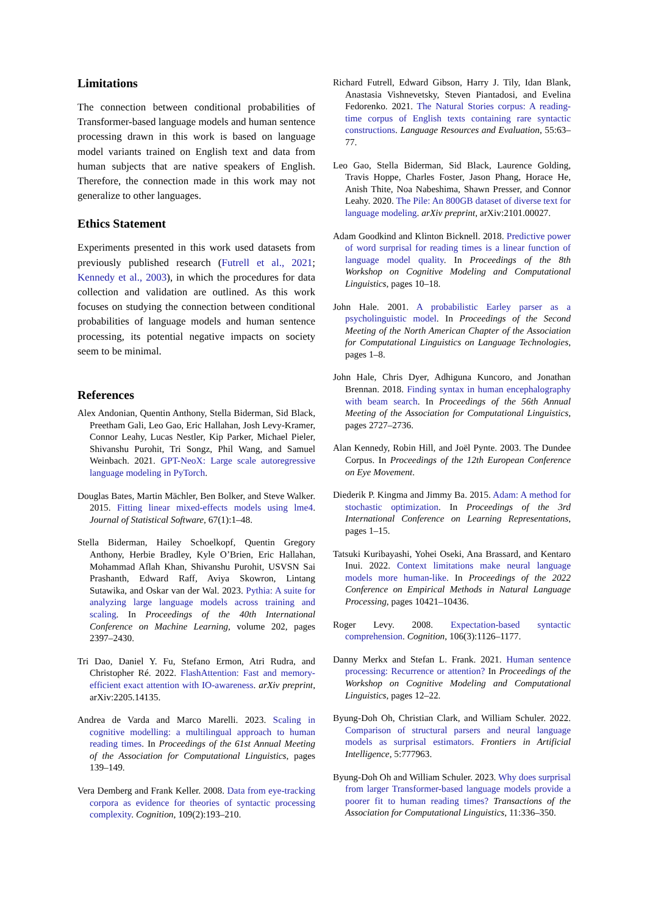Limitations
The connection between conditional probabilities of Transformer-based language models and human sentence processing drawn in this work is based on language model variants trained on English text and data from human subjects that are native speakers of English. Therefore, the connection made in this work may not generalize to other languages.
Ethics Statement
Experiments presented in this work used datasets from previously published research (Futrell et al., 2021; Kennedy et al., 2003), in which the procedures for data collection and validation are outlined. As this work focuses on studying the connection between conditional probabilities of language models and human sentence processing, its potential negative impacts on society seem to be minimal.
References
Alex Andonian, Quentin Anthony, Stella Biderman, Sid Black, Preetham Gali, Leo Gao, Eric Hallahan, Josh Levy-Kramer, Connor Leahy, Lucas Nestler, Kip Parker, Michael Pieler, Shivanshu Purohit, Tri Songz, Phil Wang, and Samuel Weinbach. 2021. GPT-NeoX: Large scale autoregressive language modeling in PyTorch.
Douglas Bates, Martin Mächler, Ben Bolker, and Steve Walker. 2015. Fitting linear mixed-effects models using lme4. Journal of Statistical Software, 67(1):1–48.
Stella Biderman, Hailey Schoelkopf, Quentin Gregory Anthony, Herbie Bradley, Kyle O’Brien, Eric Hallahan, Mohammad Aflah Khan, Shivanshu Purohit, USVSN Sai Prashanth, Edward Raff, Aviya Skowron, Lintang Sutawika, and Oskar van der Wal. 2023. Pythia: A suite for analyzing large language models across training and scaling. In Proceedings of the 40th International Conference on Machine Learning, volume 202, pages 2397–2430.
Tri Dao, Daniel Y. Fu, Stefano Ermon, Atri Rudra, and Christopher Ré. 2022. FlashAttention: Fast and memory-efficient exact attention with IO-awareness. arXiv preprint, arXiv:2205.14135.
Andrea de Varda and Marco Marelli. 2023. Scaling in cognitive modelling: a multilingual approach to human reading times. In Proceedings of the 61st Annual Meeting of the Association for Computational Linguistics, pages 139–149.
Vera Demberg and Frank Keller. 2008. Data from eye-tracking corpora as evidence for theories of syntactic processing complexity. Cognition, 109(2):193–210.
Richard Futrell, Edward Gibson, Harry J. Tily, Idan Blank, Anastasia Vishnevetsky, Steven Piantadosi, and Evelina Fedorenko. 2021. The Natural Stories corpus: A reading-time corpus of English texts containing rare syntactic constructions. Language Resources and Evaluation, 55:63–77.
Leo Gao, Stella Biderman, Sid Black, Laurence Golding, Travis Hoppe, Charles Foster, Jason Phang, Horace He, Anish Thite, Noa Nabeshima, Shawn Presser, and Connor Leahy. 2020. The Pile: An 800GB dataset of diverse text for language modeling. arXiv preprint, arXiv:2101.00027.
Adam Goodkind and Klinton Bicknell. 2018. Predictive power of word surprisal for reading times is a linear function of language model quality. In Proceedings of the 8th Workshop on Cognitive Modeling and Computational Linguistics, pages 10–18.
John Hale. 2001. A probabilistic Earley parser as a psycholinguistic model. In Proceedings of the Second Meeting of the North American Chapter of the Association for Computational Linguistics on Language Technologies, pages 1–8.
John Hale, Chris Dyer, Adhiguna Kuncoro, and Jonathan Brennan. 2018. Finding syntax in human encephalography with beam search. In Proceedings of the 56th Annual Meeting of the Association for Computational Linguistics, pages 2727–2736.
Alan Kennedy, Robin Hill, and Joël Pynte. 2003. The Dundee Corpus. In Proceedings of the 12th European Conference on Eye Movement.
Diederik P. Kingma and Jimmy Ba. 2015. Adam: A method for stochastic optimization. In Proceedings of the 3rd International Conference on Learning Representations, pages 1–15.
Tatsuki Kuribayashi, Yohei Oseki, Ana Brassard, and Kentaro Inui. 2022. Context limitations make neural language models more human-like. In Proceedings of the 2022 Conference on Empirical Methods in Natural Language Processing, pages 10421–10436.
Roger Levy. 2008. Expectation-based syntactic comprehension. Cognition, 106(3):1126–1177.
Danny Merkx and Stefan L. Frank. 2021. Human sentence processing: Recurrence or attention? In Proceedings of the Workshop on Cognitive Modeling and Computational Linguistics, pages 12–22.
Byung-Doh Oh, Christian Clark, and William Schuler. 2022. Comparison of structural parsers and neural language models as surprisal estimators. Frontiers in Artificial Intelligence, 5:777963.
Byung-Doh Oh and William Schuler. 2023. Why does surprisal from larger Transformer-based language models provide a poorer fit to human reading times? Transactions of the Association for Computational Linguistics, 11:336–350.